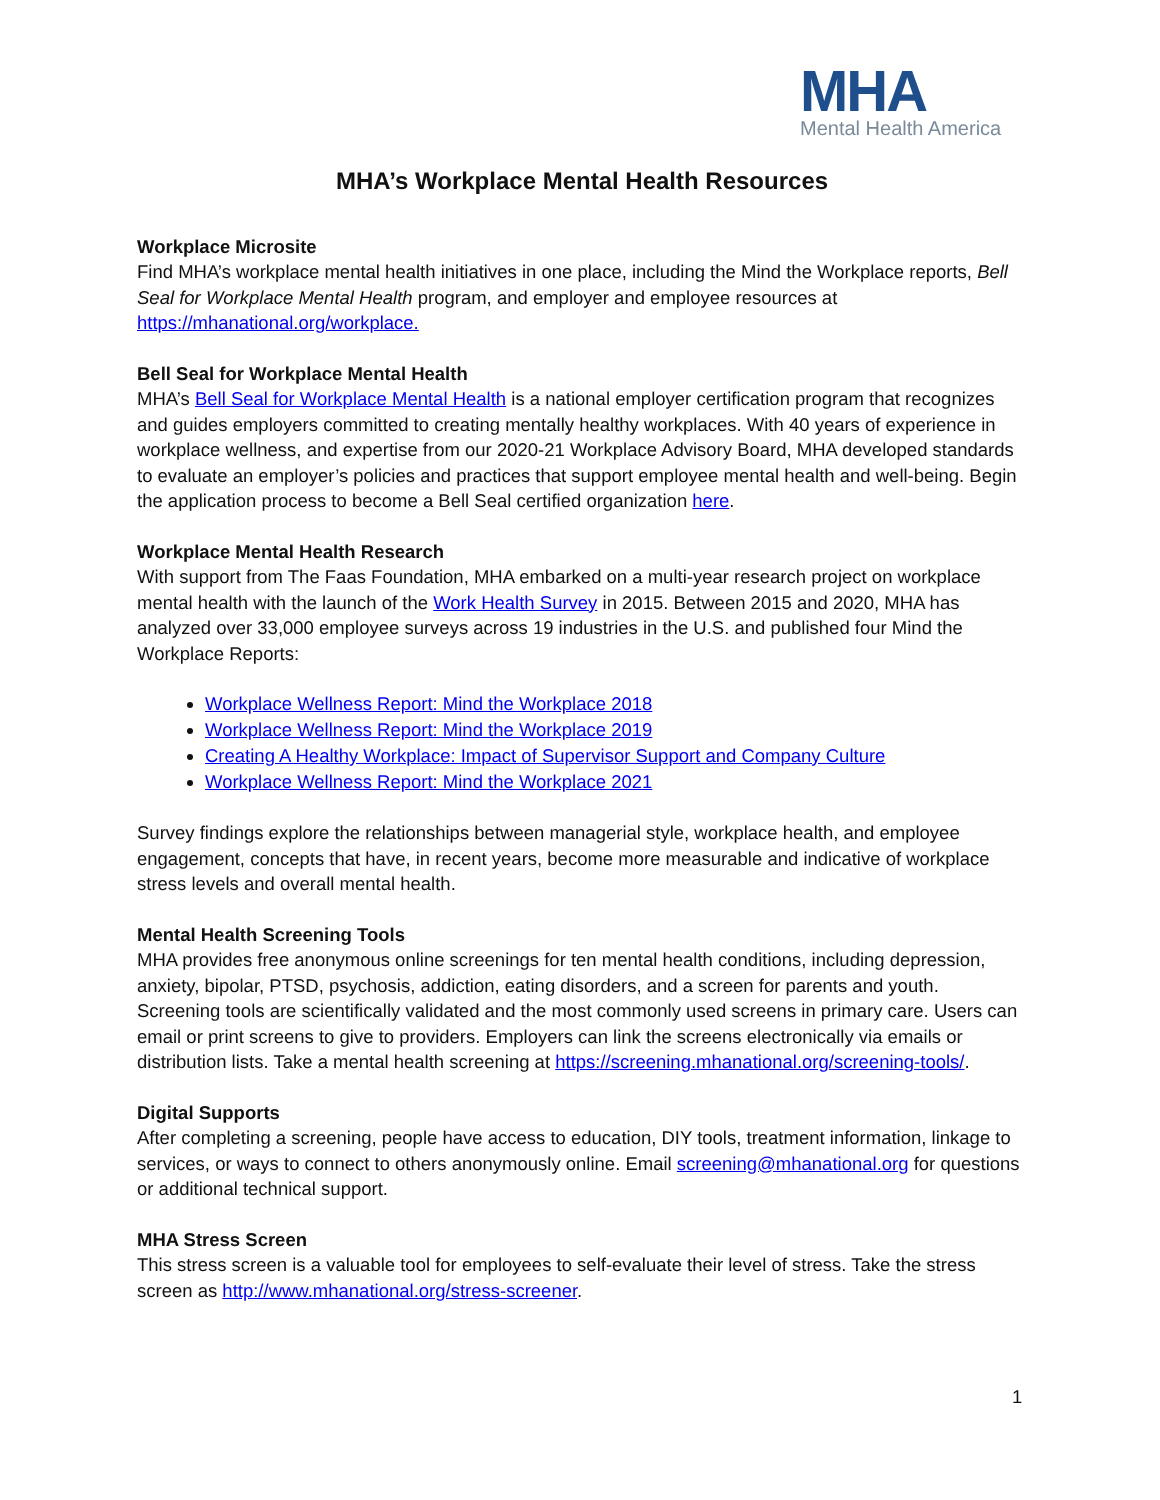MHA
Mental Health America
MHA’s Workplace Mental Health Resources
Workplace Microsite
Find MHA’s workplace mental health initiatives in one place, including the Mind the Workplace reports, Bell Seal for Workplace Mental Health program, and employer and employee resources at https://mhanational.org/workplace.
Bell Seal for Workplace Mental Health
MHA’s Bell Seal for Workplace Mental Health is a national employer certification program that recognizes and guides employers committed to creating mentally healthy workplaces. With 40 years of experience in workplace wellness, and expertise from our 2020-21 Workplace Advisory Board, MHA developed standards to evaluate an employer’s policies and practices that support employee mental health and well-being. Begin the application process to become a Bell Seal certified organization here.
Workplace Mental Health Research
With support from The Faas Foundation, MHA embarked on a multi-year research project on workplace mental health with the launch of the Work Health Survey in 2015. Between 2015 and 2020, MHA has analyzed over 33,000 employee surveys across 19 industries in the U.S. and published four Mind the Workplace Reports:
Workplace Wellness Report: Mind the Workplace 2018
Workplace Wellness Report: Mind the Workplace 2019
Creating A Healthy Workplace: Impact of Supervisor Support and Company Culture
Workplace Wellness Report: Mind the Workplace 2021
Survey findings explore the relationships between managerial style, workplace health, and employee engagement, concepts that have, in recent years, become more measurable and indicative of workplace stress levels and overall mental health.
Mental Health Screening Tools
MHA provides free anonymous online screenings for ten mental health conditions, including depression, anxiety, bipolar, PTSD, psychosis, addiction, eating disorders, and a screen for parents and youth. Screening tools are scientifically validated and the most commonly used screens in primary care. Users can email or print screens to give to providers. Employers can link the screens electronically via emails or distribution lists. Take a mental health screening at https://screening.mhanational.org/screening-tools/.
Digital Supports
After completing a screening, people have access to education, DIY tools, treatment information, linkage to services, or ways to connect to others anonymously online. Email screening@mhanational.org for questions or additional technical support.
MHA Stress Screen
This stress screen is a valuable tool for employees to self-evaluate their level of stress. Take the stress screen as http://www.mhanational.org/stress-screener.
1